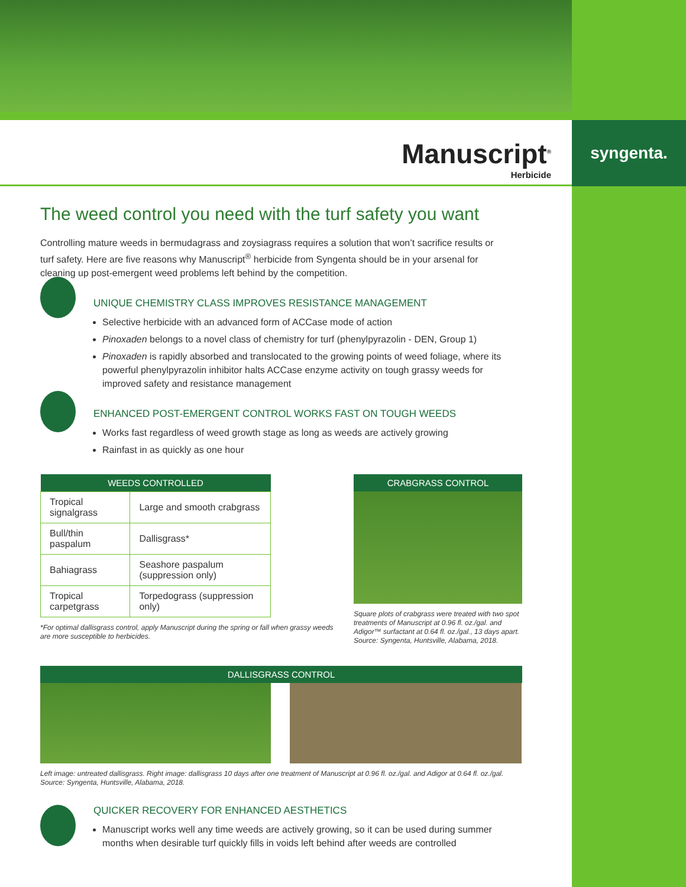syngenta.
Manuscript<sup>®</sup>
Herbicide
The weed control you need with the turf safety you want
Controlling mature weeds in bermudagrass and zoysiagrass requires a solution that won’t sacrifice results or turf safety. Here are five reasons why Manuscript<sup>®</sup> herbicide from Syngenta should be in your arsenal for cleaning up post-emergent weed problems left behind by the competition.
UNIQUE CHEMISTRY CLASS IMPROVES RESISTANCE MANAGEMENT
Selective herbicide with an advanced form of ACCase mode of action
Pinoxaden belongs to a novel class of chemistry for turf (phenylpyrazolin - DEN, Group 1)
Pinoxaden is rapidly absorbed and translocated to the growing points of weed foliage, where its powerful phenylpyrazolin inhibitor halts ACCase enzyme activity on tough grassy weeds for improved safety and resistance management
ENHANCED POST-EMERGENT CONTROL WORKS FAST ON TOUGH WEEDS
Works fast regardless of weed growth stage as long as weeds are actively growing
Rainfast in as quickly as one hour
| WEEDS CONTROLLED | |
| --- | --- |
| Tropical signalgrass | Large and smooth crabgrass |
| Bull/thin paspalum | Dallisgrass* |
| Bahiagrass | Seashore paspalum (suppression only) |
| Tropical carpetgrass | Torpedograss (suppression only) |
*For optimal dallisgrass control, apply Manuscript during the spring or fall when grassy weeds are more susceptible to herbicides.
CRABGRASS CONTROL
Square plots of crabgrass were treated with two spot treatments of Manuscript at 0.96 fl. oz./gal. and Adigor™ surfactant at 0.64 fl. oz./gal., 13 days apart. Source: Syngenta, Huntsville, Alabama, 2018.
DALLISGRASS CONTROL
Left image: untreated dallisgrass. Right image: dallisgrass 10 days after one treatment of Manuscript at 0.96 fl. oz./gal. and Adigor at 0.64 fl. oz./gal. Source: Syngenta, Huntsville, Alabama, 2018.
QUICKER RECOVERY FOR ENHANCED AESTHETICS
Manuscript works well any time weeds are actively growing, so it can be used during summer months when desirable turf quickly fills in voids left behind after weeds are controlled